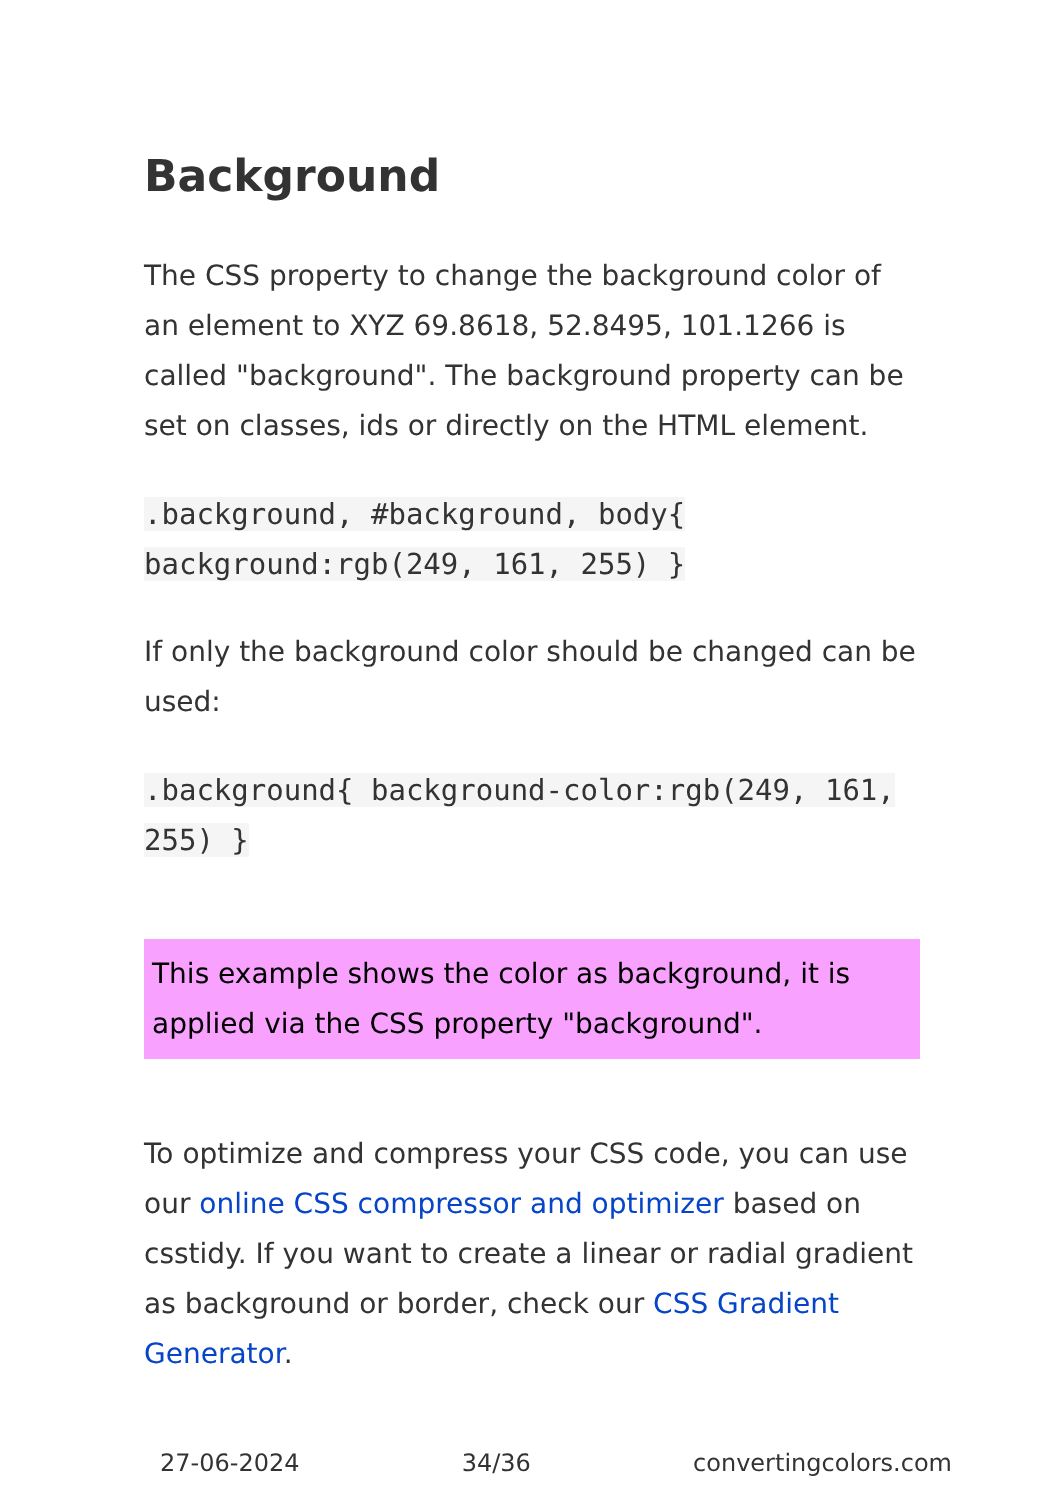Background
The CSS property to change the background color of an element to XYZ 69.8618, 52.8495, 101.1266 is called "background". The background property can be set on classes, ids or directly on the HTML element.
.background, #background, body{ background:rgb(249, 161, 255) }
If only the background color should be changed can be used:
.background{ background-color:rgb(249, 161, 255) }
This example shows the color as background, it is applied via the CSS property "background".
To optimize and compress your CSS code, you can use our online CSS compressor and optimizer based on csstidy. If you want to create a linear or radial gradient as background or border, check our CSS Gradient Generator.
27-06-2024 34/36 convertingcolors.com